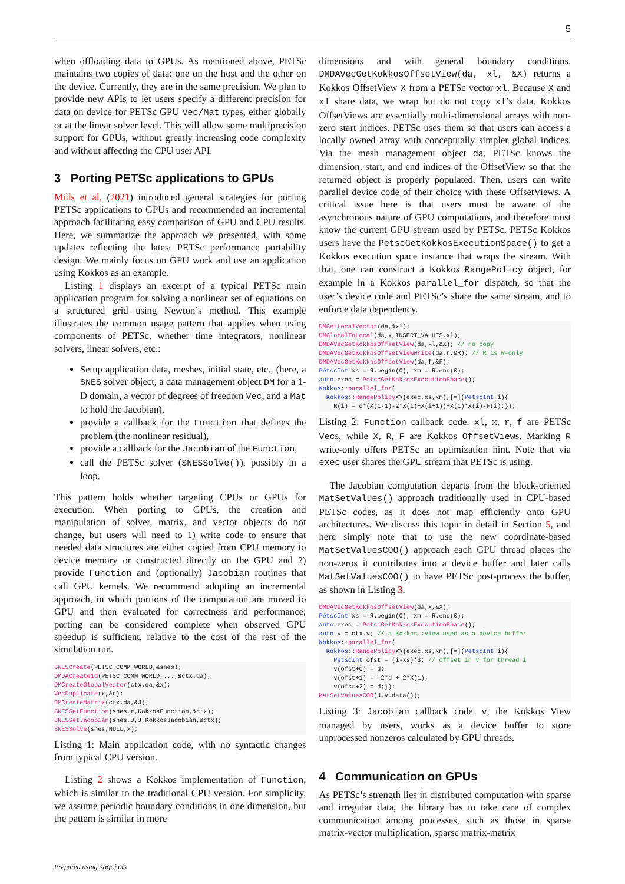5
when offloading data to GPUs. As mentioned above, PETSc maintains two copies of data: one on the host and the other on the device. Currently, they are in the same precision. We plan to provide new APIs to let users specify a different precision for data on device for PETSc GPU Vec/Mat types, either globally or at the linear solver level. This will allow some multiprecision support for GPUs, without greatly increasing code complexity and without affecting the CPU user API.
3 Porting PETSc applications to GPUs
Mills et al. (2021) introduced general strategies for porting PETSc applications to GPUs and recommended an incremental approach facilitating easy comparison of GPU and CPU results. Here, we summarize the approach we presented, with some updates reflecting the latest PETSc performance portability design. We mainly focus on GPU work and use an application using Kokkos as an example.
Listing 1 displays an excerpt of a typical PETSc main application program for solving a nonlinear set of equations on a structured grid using Newton’s method. This example illustrates the common usage pattern that applies when using components of PETSc, whether time integrators, nonlinear solvers, linear solvers, etc.:
Setup application data, meshes, initial state, etc., (here, a SNES solver object, a data management object DM for a 1-D domain, a vector of degrees of freedom Vec, and a Mat to hold the Jacobian),
provide a callback for the Function that defines the problem (the nonlinear residual),
provide a callback for the Jacobian of the Function,
call the PETSc solver (SNESSolve()), possibly in a loop.
This pattern holds whether targeting CPUs or GPUs for execution. When porting to GPUs, the creation and manipulation of solver, matrix, and vector objects do not change, but users will need to 1) write code to ensure that needed data structures are either copied from CPU memory to device memory or constructed directly on the GPU and 2) provide Function and (optionally) Jacobian routines that call GPU kernels. We recommend adopting an incremental approach, in which portions of the computation are moved to GPU and then evaluated for correctness and performance; porting can be considered complete when observed GPU speedup is sufficient, relative to the cost of the rest of the simulation run.
SNESCreate(PETSC_COMM_WORLD,&snes);
DMDACreate1d(PETSC_COMM_WORLD,...,&ctx.da);
DMCreateGlobalVector(ctx.da,&x);
VecDuplicate(x,&r);
DMCreateMatrix(ctx.da,&J);
SNESSetFunction(snes,r,KokkosFunction,&ctx);
SNESSetJacobian(snes,J,J,KokkosJacobian,&ctx);
SNESSolve(snes,NULL,x);
Listing 1: Main application code, with no syntactic changes from typical CPU version.
Listing 2 shows a Kokkos implementation of Function, which is similar to the traditional CPU version. For simplicity, we assume periodic boundary conditions in one dimension, but the pattern is similar in more
dimensions and with general boundary conditions. DMDAVecGetKokkosOffsetView(da, xl, &X) returns a Kokkos OffsetView X from a PETSc vector xl. Because X and xl share data, we wrap but do not copy xl’s data. Kokkos OffsetViews are essentially multi-dimensional arrays with non-zero start indices. PETSc uses them so that users can access a locally owned array with conceptually simpler global indices. Via the mesh management object da, PETSc knows the dimension, start, and end indices of the OffsetView so that the returned object is properly populated. Then, users can write parallel device code of their choice with these OffsetViews. A critical issue here is that users must be aware of the asynchronous nature of GPU computations, and therefore must know the current GPU stream used by PETSc. PETSc Kokkos users have the PetscGetKokkosExecutionSpace() to get a Kokkos execution space instance that wraps the stream. With that, one can construct a Kokkos RangePolicy object, for example in a Kokkos parallel_for dispatch, so that the user’s device code and PETSc’s share the same stream, and to enforce data dependency.
DMGetLocalVector(da,&xl);
DMGlobalToLocal(da,x,INSERT_VALUES,xl);
DMDAVecGetKokkosOffsetView(da,xl,&X); // no copy
DMDAVecGetKokkosOffsetViewWrite(da,r,&R); // R is W-only
DMDAVecGetKokkosOffsetView(da,f,&F);
PetscInt xs = R.begin(0), xm = R.end(0);
auto exec = PetscGetKokkosExecutionSpace();
Kokkos::parallel_for(
  Kokkos::RangePolicy<>(exec,xs,xm),[=](PetscInt i){
    R(i) = d*(X(i-1)-2*X(i)+X(i+1))+X(i)*X(i)-F(i);});
Listing 2: Function callback code. xl, x, r, f are PETSc Vecs, while X, R, F are Kokkos OffsetViews. Marking R write-only offers PETSc an optimization hint. Note that via exec user shares the GPU stream that PETSc is using.
The Jacobian computation departs from the block-oriented MatSetValues() approach traditionally used in CPU-based PETSc codes, as it does not map efficiently onto GPU architectures. We discuss this topic in detail in Section 5, and here simply note that to use the new coordinate-based MatSetValuesCOO() approach each GPU thread places the non-zeros it contributes into a device buffer and later calls MatSetValuesCOO() to have PETSc post-process the buffer, as shown in Listing 3.
DMDAVecGetKokkosOffsetView(da,x,&X);
PetscInt xs = R.begin(0), xm = R.end(0);
auto exec = PetscGetKokkosExecutionSpace();
auto v = ctx.v; // a Kokkos::View used as a device buffer
Kokkos::parallel_for(
  Kokkos::RangePolicy<>(exec,xs,xm),[=](PetscInt i){
    PetscInt ofst = (i-xs)*3; // offset in v for thread i
    v(ofst+0) = d;
    v(ofst+1) = -2*d + 2*X(i);
    v(ofst+2) = d;});
MatSetValuesCOO(J,v.data());
Listing 3: Jacobian callback code. v, the Kokkos View managed by users, works as a device buffer to store unprocessed nonzeros calculated by GPU threads.
4 Communication on GPUs
As PETSc’s strength lies in distributed computation with sparse and irregular data, the library has to take care of complex communication among processes, such as those in sparse matrix-vector multiplication, sparse matrix-matrix
Prepared using sagej.cls